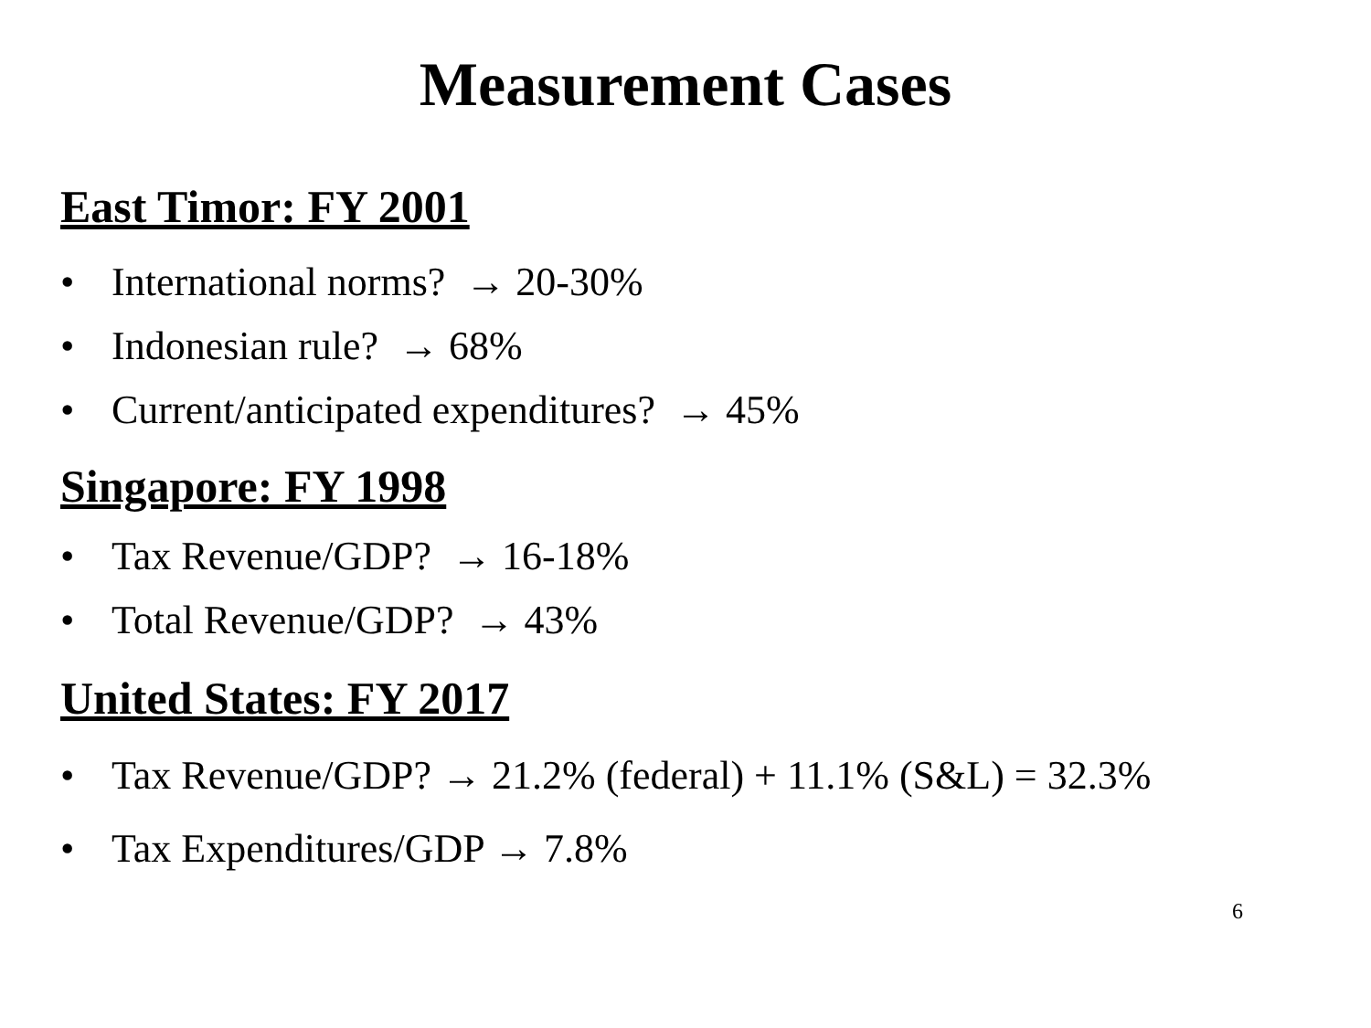Measurement Cases
East Timor: FY 2001
• International norms? → 20-30%
• Indonesian rule? → 68%
• Current/anticipated expenditures? → 45%
Singapore: FY 1998
• Tax Revenue/GDP? → 16-18%
• Total Revenue/GDP? → 43%
United States: FY 2017
• Tax Revenue/GDP? → 21.2% (federal) + 11.1% (S&L) = 32.3%
• Tax Expenditures/GDP → 7.8%
6